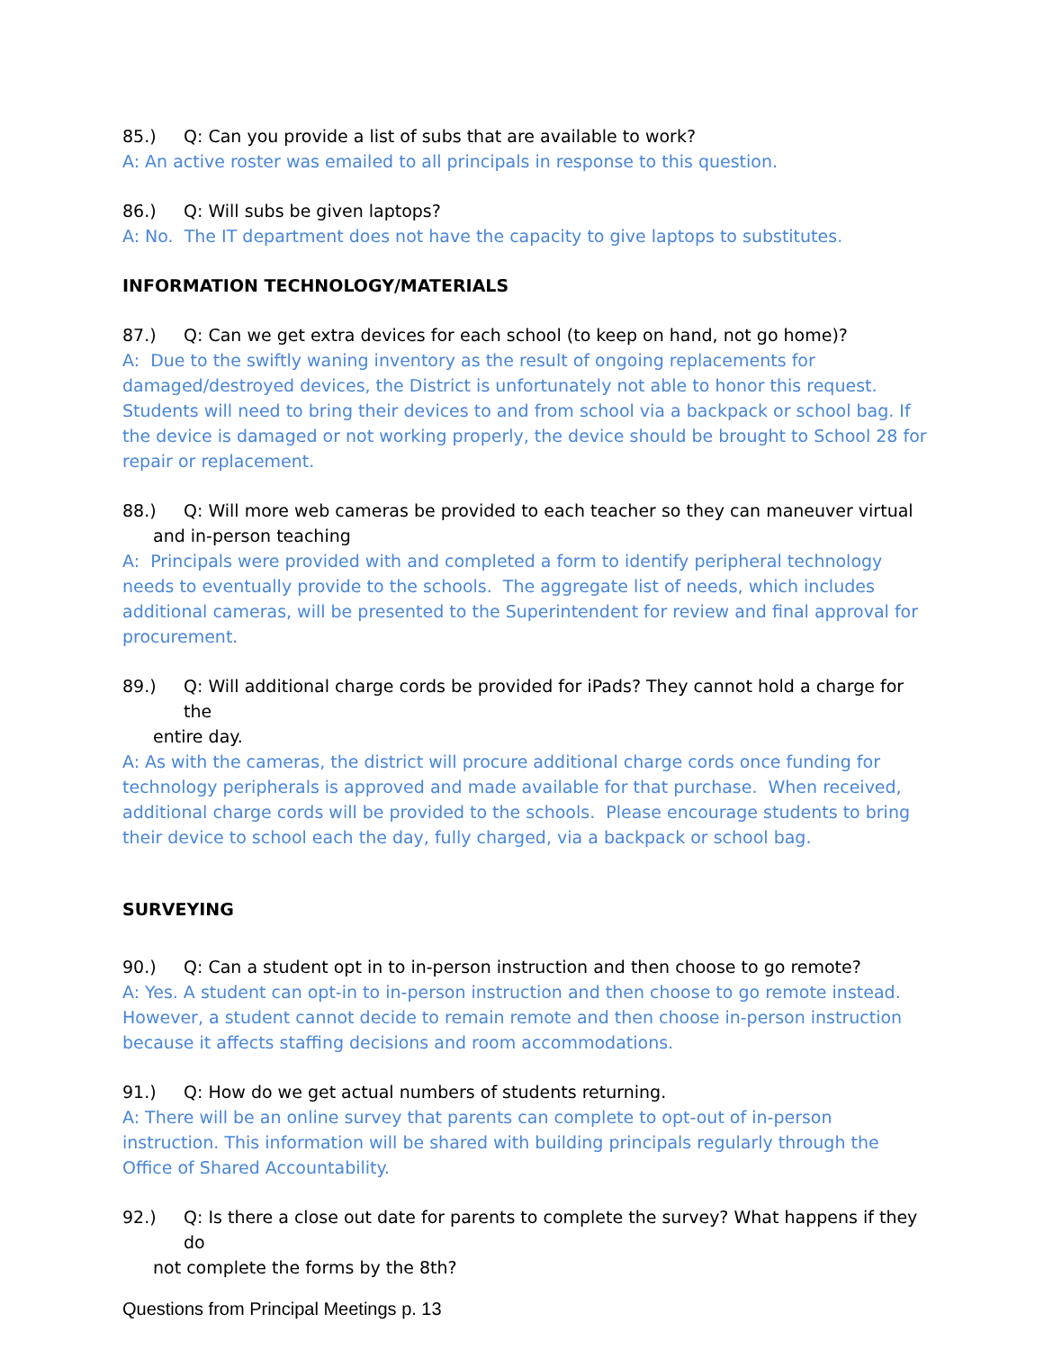85.) Q: Can you provide a list of subs that are available to work?
A: An active roster was emailed to all principals in response to this question.
86.) Q: Will subs be given laptops?
A: No. The IT department does not have the capacity to give laptops to substitutes.
INFORMATION TECHNOLOGY/MATERIALS
87.) Q: Can we get extra devices for each school (to keep on hand, not go home)?
A: Due to the swiftly waning inventory as the result of ongoing replacements for damaged/destroyed devices, the District is unfortunately not able to honor this request. Students will need to bring their devices to and from school via a backpack or school bag. If the device is damaged or not working properly, the device should be brought to School 28 for repair or replacement.
88.) Q: Will more web cameras be provided to each teacher so they can maneuver virtual
and in-person teaching
A: Principals were provided with and completed a form to identify peripheral technology needs to eventually provide to the schools. The aggregate list of needs, which includes additional cameras, will be presented to the Superintendent for review and final approval for procurement.
89.) Q: Will additional charge cords be provided for iPads? They cannot hold a charge for the
entire day.
A: As with the cameras, the district will procure additional charge cords once funding for technology peripherals is approved and made available for that purchase. When received, additional charge cords will be provided to the schools. Please encourage students to bring their device to school each the day, fully charged, via a backpack or school bag.
SURVEYING
90.) Q: Can a student opt in to in-person instruction and then choose to go remote?
A: Yes. A student can opt-in to in-person instruction and then choose to go remote instead. However, a student cannot decide to remain remote and then choose in-person instruction because it affects staffing decisions and room accommodations.
91.) Q: How do we get actual numbers of students returning.
A: There will be an online survey that parents can complete to opt-out of in-person instruction. This information will be shared with building principals regularly through the Office of Shared Accountability.
92.) Q: Is there a close out date for parents to complete the survey? What happens if they do
not complete the forms by the 8th?
Questions from Principal Meetings p. 13